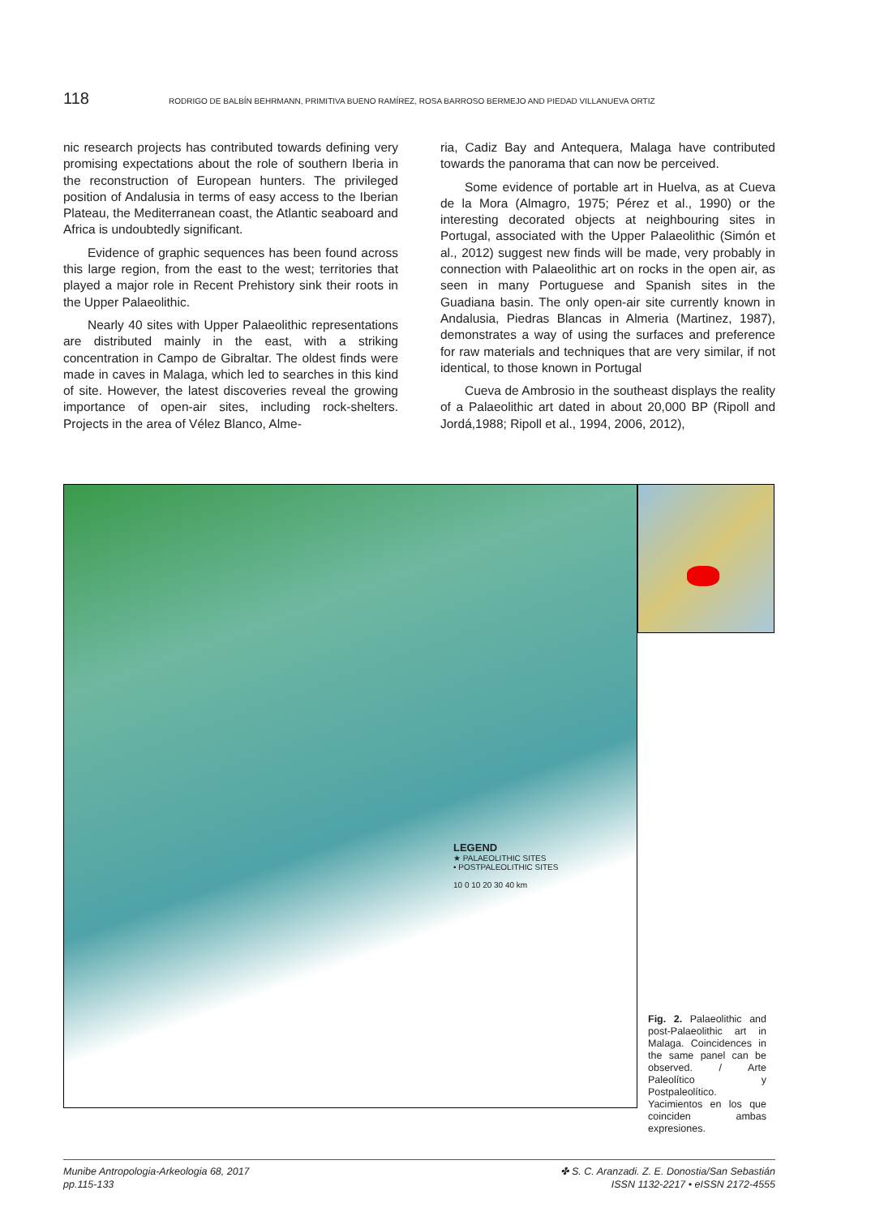118 RODRIGO DE BALBÍN BEHRMANN, PRIMITIVA BUENO RAMÍREZ, ROSA BARROSO BERMEJO AND PIEDAD VILLANUEVA ORTIZ
nic research projects has contributed towards defining very promising expectations about the role of southern Iberia in the reconstruction of European hunters. The privileged position of Andalusia in terms of easy access to the Iberian Plateau, the Mediterranean coast, the Atlantic seaboard and Africa is undoubtedly significant.
Evidence of graphic sequences has been found across this large region, from the east to the west; territories that played a major role in Recent Prehistory sink their roots in the Upper Palaeolithic.
Nearly 40 sites with Upper Palaeolithic representations are distributed mainly in the east, with a striking concentration in Campo de Gibraltar. The oldest finds were made in caves in Malaga, which led to searches in this kind of site. However, the latest discoveries reveal the growing importance of open-air sites, including rock-shelters. Projects in the area of Vélez Blanco, Alme-
ria, Cadiz Bay and Antequera, Malaga have contributed towards the panorama that can now be perceived.
Some evidence of portable art in Huelva, as at Cueva de la Mora (Almagro, 1975; Pérez et al., 1990) or the interesting decorated objects at neighbouring sites in Portugal, associated with the Upper Palaeolithic (Simón et al., 2012) suggest new finds will be made, very probably in connection with Palaeolithic art on rocks in the open air, as seen in many Portuguese and Spanish sites in the Guadiana basin. The only open-air site currently known in Andalusia, Piedras Blancas in Almeria (Martinez, 1987), demonstrates a way of using the surfaces and preference for raw materials and techniques that are very similar, if not identical, to those known in Portugal
Cueva de Ambrosio in the southeast displays the reality of a Palaeolithic art dated in about 20,000 BP (Ripoll and Jordá,1988; Ripoll et al., 1994, 2006, 2012),
LEGEND
★ PALAEOLITHIC SITES
• POSTPALEOLITHIC SITES
10 0 10 20 30 40 km
Fig. 2. Palaeolithic and post-Palaeolithic art in Malaga. Coincidences in the same panel can be observed. / Arte Paleolítico y Postpaleolítico. Yacimientos en los que coinciden ambas expresiones.
Munibe Antropologia-Arkeologia 68, 2017
pp.115-133
✤ S. C. Aranzadi. Z. E. Donostia/San Sebastián
ISSN 1132-2217 • eISSN 2172-4555